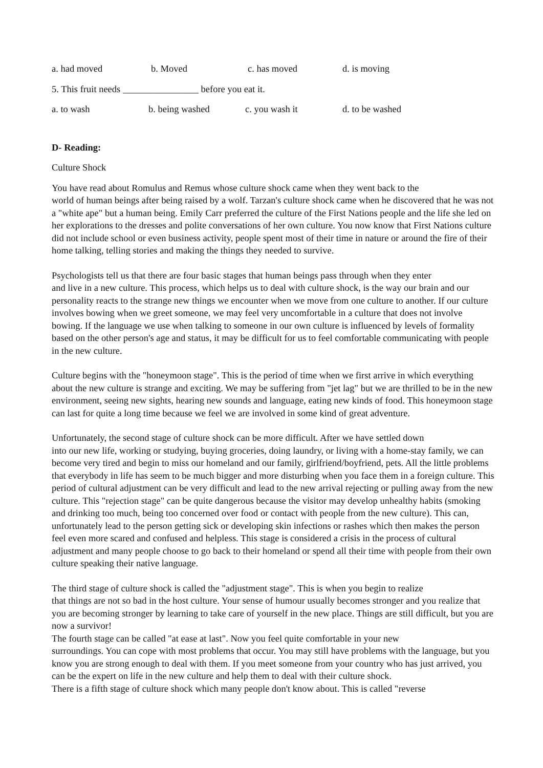a. had moved b. Moved c. has moved d. is moving
5. This fruit needs ________________ before you eat it.
a. to wash b. being washed c. you wash it d. to be washed
D- Reading:
Culture Shock
You have read about Romulus and Remus whose culture shock came when they went back to the
world of human beings after being raised by a wolf. Tarzan's culture shock came when he discovered that he was not a "white ape" but a human being. Emily Carr preferred the culture of the First Nations people and the life she led on her explorations to the dresses and polite conversations of her own culture. You now know that First Nations culture did not include school or even business activity, people spent most of their time in nature or around the fire of their home talking, telling stories and making the things they needed to survive.
Psychologists tell us that there are four basic stages that human beings pass through when they enter
and live in a new culture. This process, which helps us to deal with culture shock, is the way our brain and our personality reacts to the strange new things we encounter when we move from one culture to another. If our culture involves bowing when we greet someone, we may feel very uncomfortable in a culture that does not involve bowing. If the language we use when talking to someone in our own culture is influenced by levels of formality based on the other person's age and status, it may be difficult for us to feel comfortable communicating with people in the new culture.
Culture begins with the "honeymoon stage". This is the period of time when we first arrive in which everything about the new culture is strange and exciting. We may be suffering from "jet lag" but we are thrilled to be in the new environment, seeing new sights, hearing new sounds and language, eating new kinds of food. This honeymoon stage can last for quite a long time because we feel we are involved in some kind of great adventure.
Unfortunately, the second stage of culture shock can be more difficult. After we have settled down
into our new life, working or studying, buying groceries, doing laundry, or living with a home-stay family, we can become very tired and begin to miss our homeland and our family, girlfriend/boyfriend, pets. All the little problems that everybody in life has seem to be much bigger and more disturbing when you face them in a foreign culture. This period of cultural adjustment can be very difficult and lead to the new arrival rejecting or pulling away from the new culture. This "rejection stage" can be quite dangerous because the visitor may develop unhealthy habits (smoking and drinking too much, being too concerned over food or contact with people from the new culture). This can, unfortunately lead to the person getting sick or developing skin infections or rashes which then makes the person feel even more scared and confused and helpless. This stage is considered a crisis in the process of cultural adjustment and many people choose to go back to their homeland or spend all their time with people from their own culture speaking their native language.
The third stage of culture shock is called the "adjustment stage". This is when you begin to realize
that things are not so bad in the host culture. Your sense of humour usually becomes stronger and you realize that you are becoming stronger by learning to take care of yourself in the new place. Things are still difficult, but you are now a survivor!
The fourth stage can be called "at ease at last". Now you feel quite comfortable in your new
surroundings. You can cope with most problems that occur. You may still have problems with the language, but you know you are strong enough to deal with them. If you meet someone from your country who has just arrived, you can be the expert on life in the new culture and help them to deal with their culture shock.
There is a fifth stage of culture shock which many people don't know about. This is called "reverse